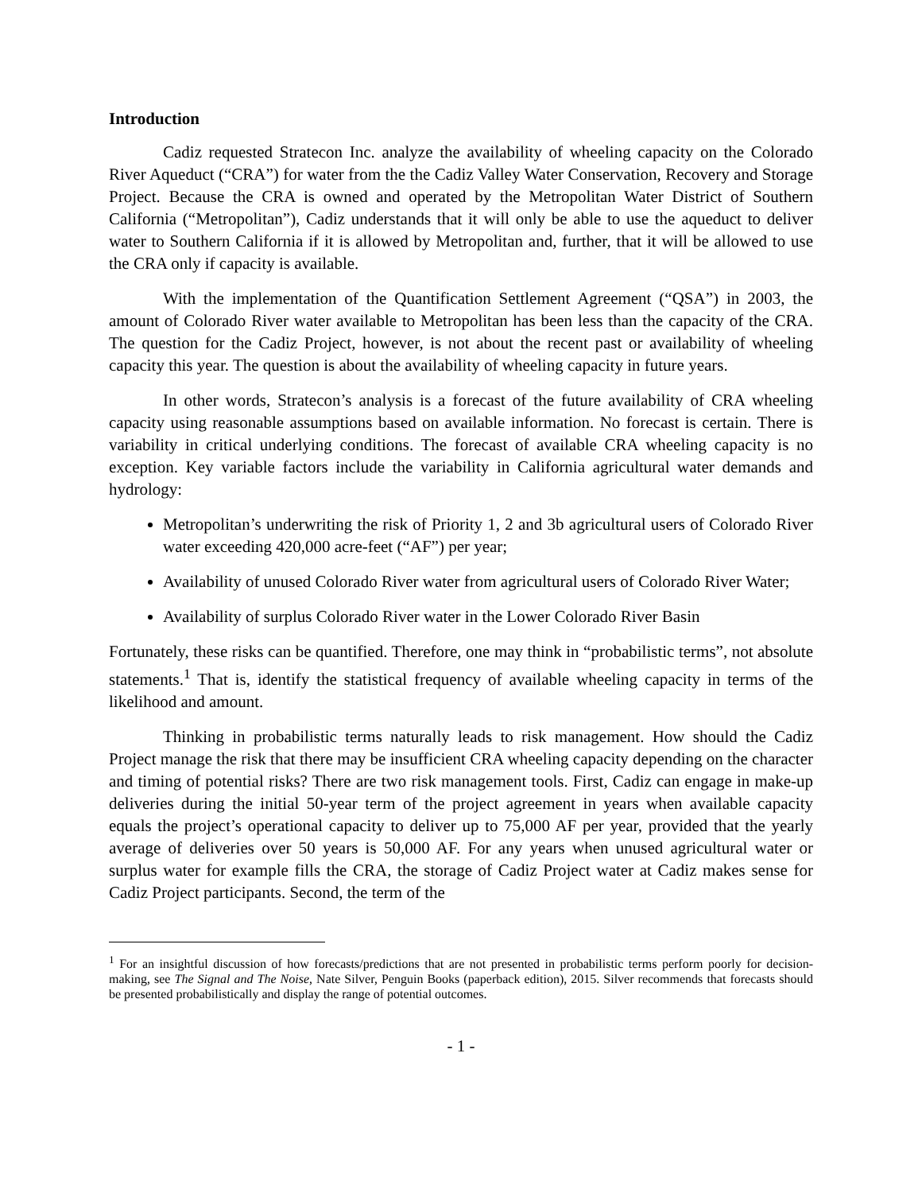Introduction
Cadiz requested Stratecon Inc. analyze the availability of wheeling capacity on the Colorado River Aqueduct (“CRA”) for water from the the Cadiz Valley Water Conservation, Recovery and Storage Project. Because the CRA is owned and operated by the Metropolitan Water District of Southern California (“Metropolitan”), Cadiz understands that it will only be able to use the aqueduct to deliver water to Southern California if it is allowed by Metropolitan and, further, that it will be allowed to use the CRA only if capacity is available.
With the implementation of the Quantification Settlement Agreement (“QSA”) in 2003, the amount of Colorado River water available to Metropolitan has been less than the capacity of the CRA. The question for the Cadiz Project, however, is not about the recent past or availability of wheeling capacity this year. The question is about the availability of wheeling capacity in future years.
In other words, Stratecon’s analysis is a forecast of the future availability of CRA wheeling capacity using reasonable assumptions based on available information. No forecast is certain. There is variability in critical underlying conditions. The forecast of available CRA wheeling capacity is no exception. Key variable factors include the variability in California agricultural water demands and hydrology:
Metropolitan’s underwriting the risk of Priority 1, 2 and 3b agricultural users of Colorado River water exceeding 420,000 acre-feet (“AF”) per year;
Availability of unused Colorado River water from agricultural users of Colorado River Water;
Availability of surplus Colorado River water in the Lower Colorado River Basin
Fortunately, these risks can be quantified. Therefore, one may think in “probabilistic terms”, not absolute statements.<sup>1</sup> That is, identify the statistical frequency of available wheeling capacity in terms of the likelihood and amount.
Thinking in probabilistic terms naturally leads to risk management. How should the Cadiz Project manage the risk that there may be insufficient CRA wheeling capacity depending on the character and timing of potential risks? There are two risk management tools. First, Cadiz can engage in make-up deliveries during the initial 50-year term of the project agreement in years when available capacity equals the project’s operational capacity to deliver up to 75,000 AF per year, provided that the yearly average of deliveries over 50 years is 50,000 AF. For any years when unused agricultural water or surplus water for example fills the CRA, the storage of Cadiz Project water at Cadiz makes sense for Cadiz Project participants. Second, the term of the
<sup>1</sup> For an insightful discussion of how forecasts/predictions that are not presented in probabilistic terms perform poorly for decision-making, see The Signal and The Noise, Nate Silver, Penguin Books (paperback edition), 2015. Silver recommends that forecasts should be presented probabilistically and display the range of potential outcomes.
- 1 -